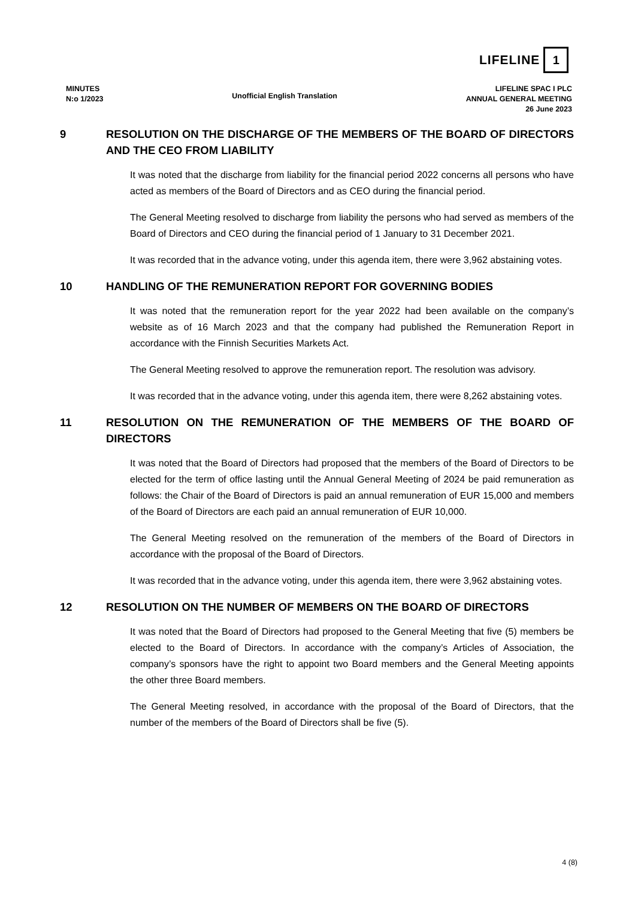LIFELINE 1
MINUTES
N:o 1/2023
Unofficial English Translation
LIFELINE SPAC I PLC
ANNUAL GENERAL MEETING
26 June 2023
9 RESOLUTION ON THE DISCHARGE OF THE MEMBERS OF THE BOARD OF DIRECTORS AND THE CEO FROM LIABILITY
It was noted that the discharge from liability for the financial period 2022 concerns all persons who have acted as members of the Board of Directors and as CEO during the financial period.
The General Meeting resolved to discharge from liability the persons who had served as members of the Board of Directors and CEO during the financial period of 1 January to 31 December 2021.
It was recorded that in the advance voting, under this agenda item, there were 3,962 abstaining votes.
10 HANDLING OF THE REMUNERATION REPORT FOR GOVERNING BODIES
It was noted that the remuneration report for the year 2022 had been available on the company’s website as of 16 March 2023 and that the company had published the Remuneration Report in accordance with the Finnish Securities Markets Act.
The General Meeting resolved to approve the remuneration report. The resolution was advisory.
It was recorded that in the advance voting, under this agenda item, there were 8,262 abstaining votes.
11 RESOLUTION ON THE REMUNERATION OF THE MEMBERS OF THE BOARD OF DIRECTORS
It was noted that the Board of Directors had proposed that the members of the Board of Directors to be elected for the term of office lasting until the Annual General Meeting of 2024 be paid remuneration as follows: the Chair of the Board of Directors is paid an annual remuneration of EUR 15,000 and members of the Board of Directors are each paid an annual remuneration of EUR 10,000.
The General Meeting resolved on the remuneration of the members of the Board of Directors in accordance with the proposal of the Board of Directors.
It was recorded that in the advance voting, under this agenda item, there were 3,962 abstaining votes.
12 RESOLUTION ON THE NUMBER OF MEMBERS ON THE BOARD OF DIRECTORS
It was noted that the Board of Directors had proposed to the General Meeting that five (5) members be elected to the Board of Directors. In accordance with the company’s Articles of Association, the company’s sponsors have the right to appoint two Board members and the General Meeting appoints the other three Board members.
The General Meeting resolved, in accordance with the proposal of the Board of Directors, that the number of the members of the Board of Directors shall be five (5).
4 (8)